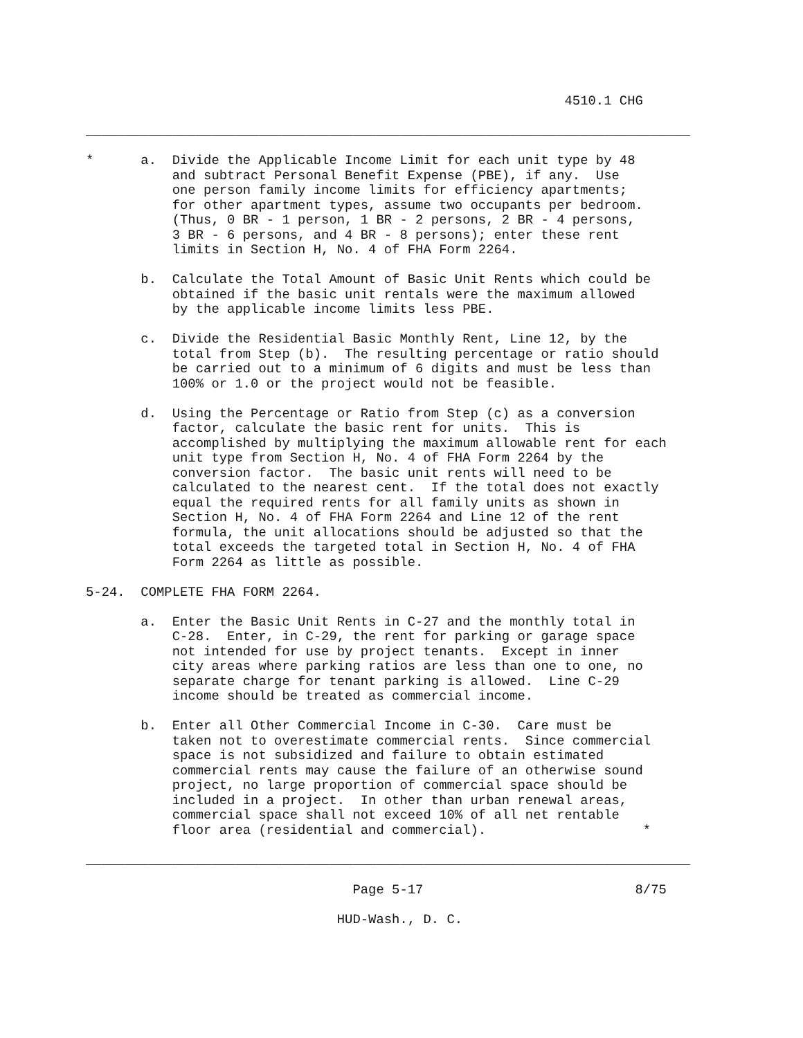4510.1 CHG

_____________________________________________________________________________

*      a.  Divide the Applicable Income Limit for each unit type by 48
           and subtract Personal Benefit Expense (PBE), if any.  Use
           one person family income limits for efficiency apartments;
           for other apartment types, assume two occupants per bedroom.
           (Thus, 0 BR - 1 person, 1 BR - 2 persons, 2 BR - 4 persons,
           3 BR - 6 persons, and 4 BR - 8 persons); enter these rent
           limits in Section H, No. 4 of FHA Form 2264.

       b.  Calculate the Total Amount of Basic Unit Rents which could be
           obtained if the basic unit rentals were the maximum allowed
           by the applicable income limits less PBE.

       c.  Divide the Residential Basic Monthly Rent, Line 12, by the
           total from Step (b).  The resulting percentage or ratio should
           be carried out to a minimum of 6 digits and must be less than
           100% or 1.0 or the project would not be feasible.

       d.  Using the Percentage or Ratio from Step (c) as a conversion
           factor, calculate the basic rent for units.  This is
           accomplished by multiplying the maximum allowable rent for each
           unit type from Section H, No. 4 of FHA Form 2264 by the
           conversion factor.  The basic unit rents will need to be
           calculated to the nearest cent.  If the total does not exactly
           equal the required rents for all family units as shown in
           Section H, No. 4 of FHA Form 2264 and Line 12 of the rent
           formula, the unit allocations should be adjusted so that the
           total exceeds the targeted total in Section H, No. 4 of FHA
           Form 2264 as little as possible.

5-24.  COMPLETE FHA FORM 2264.

       a.  Enter the Basic Unit Rents in C-27 and the monthly total in
           C-28.  Enter, in C-29, the rent for parking or garage space
           not intended for use by project tenants.  Except in inner
           city areas where parking ratios are less than one to one, no
           separate charge for tenant parking is allowed.  Line C-29
           income should be treated as commercial income.

       b.  Enter all Other Commercial Income in C-30.  Care must be
           taken not to overestimate commercial rents.  Since commercial
           space is not subsidized and failure to obtain estimated
           commercial rents may cause the failure of an otherwise sound
           project, no large proportion of commercial space should be
           included in a project.  In other than urban renewal areas,
           commercial space shall not exceed 10% of all net rentable
           floor area (residential and commercial).                    *

_____________________________________________________________________________

                                  Page 5-17                           8/75

                                HUD-Wash., D. C.